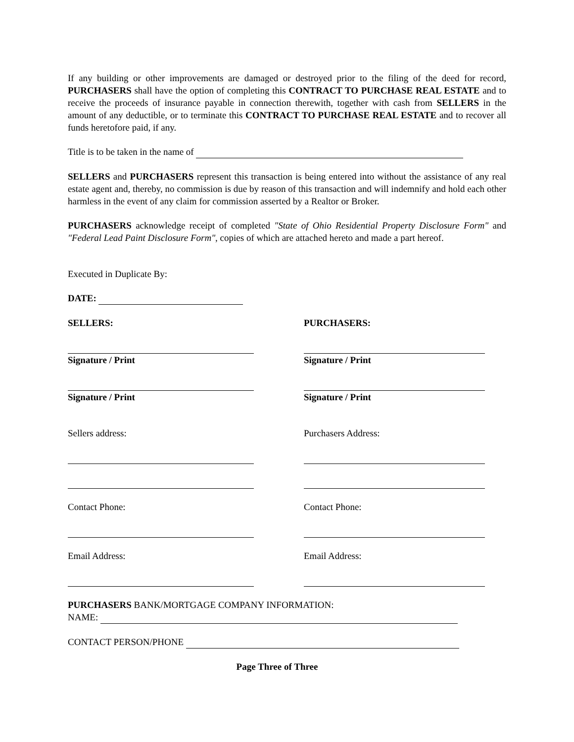If any building or other improvements are damaged or destroyed prior to the filing of the deed for record, PURCHASERS shall have the option of completing this CONTRACT TO PURCHASE REAL ESTATE and to receive the proceeds of insurance payable in connection therewith, together with cash from SELLERS in the amount of any deductible, or to terminate this CONTRACT TO PURCHASE REAL ESTATE and to recover all funds heretofore paid, if any.
Title is to be taken in the name of
SELLERS and PURCHASERS represent this transaction is being entered into without the assistance of any real estate agent and, thereby, no commission is due by reason of this transaction and will indemnify and hold each other harmless in the event of any claim for commission asserted by a Realtor or Broker.
PURCHASERS acknowledge receipt of completed "State of Ohio Residential Property Disclosure Form" and "Federal Lead Paint Disclosure Form", copies of which are attached hereto and made a part hereof.
Executed in Duplicate By:
DATE:
SELLERS: PURCHASERS:
Signature / Print
Signature / Print
Signature / Print
Signature / Print
Sellers address: Purchasers Address:
Contact Phone: Contact Phone:
Email Address: Email Address:
PURCHASERS BANK/MORTGAGE COMPANY INFORMATION:
NAME:
CONTACT PERSON/PHONE
Page Three of Three